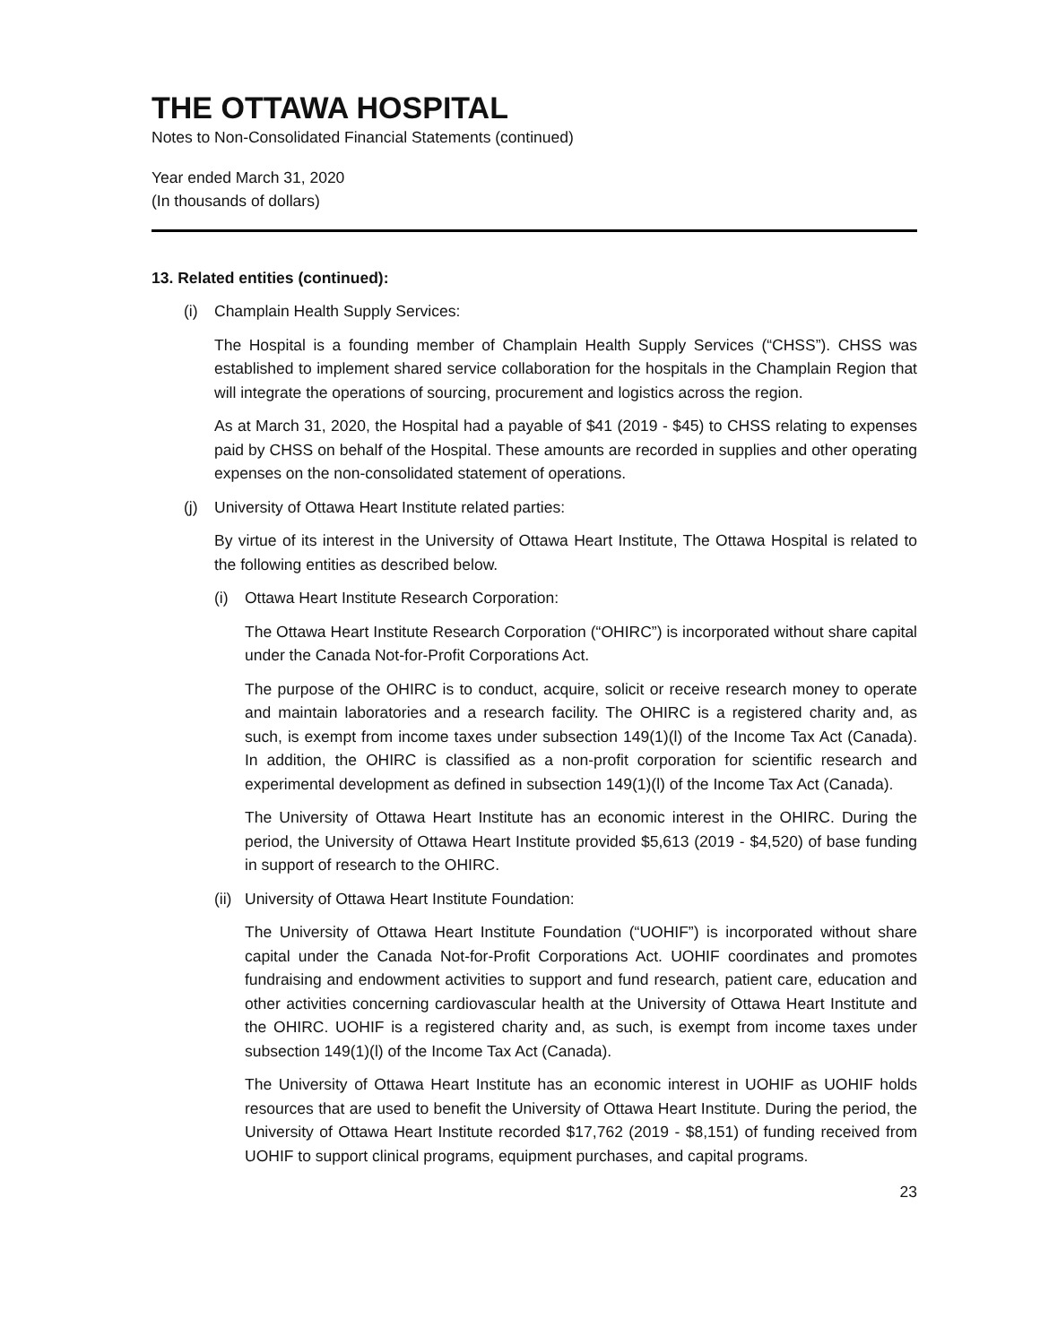THE OTTAWA HOSPITAL
Notes to Non-Consolidated Financial Statements (continued)
Year ended March 31, 2020
(In thousands of dollars)
13. Related entities (continued):
(i) Champlain Health Supply Services:
The Hospital is a founding member of Champlain Health Supply Services (“CHSS”). CHSS was established to implement shared service collaboration for the hospitals in the Champlain Region that will integrate the operations of sourcing, procurement and logistics across the region.
As at March 31, 2020, the Hospital had a payable of $41 (2019 - $45) to CHSS relating to expenses paid by CHSS on behalf of the Hospital. These amounts are recorded in supplies and other operating expenses on the non-consolidated statement of operations.
(j) University of Ottawa Heart Institute related parties:
By virtue of its interest in the University of Ottawa Heart Institute, The Ottawa Hospital is related to the following entities as described below.
(i) Ottawa Heart Institute Research Corporation:
The Ottawa Heart Institute Research Corporation (“OHIRC”) is incorporated without share capital under the Canada Not-for-Profit Corporations Act.
The purpose of the OHIRC is to conduct, acquire, solicit or receive research money to operate and maintain laboratories and a research facility. The OHIRC is a registered charity and, as such, is exempt from income taxes under subsection 149(1)(l) of the Income Tax Act (Canada). In addition, the OHIRC is classified as a non-profit corporation for scientific research and experimental development as defined in subsection 149(1)(l) of the Income Tax Act (Canada).
The University of Ottawa Heart Institute has an economic interest in the OHIRC. During the period, the University of Ottawa Heart Institute provided $5,613 (2019 - $4,520) of base funding in support of research to the OHIRC.
(ii) University of Ottawa Heart Institute Foundation:
The University of Ottawa Heart Institute Foundation (“UOHIF”) is incorporated without share capital under the Canada Not-for-Profit Corporations Act. UOHIF coordinates and promotes fundraising and endowment activities to support and fund research, patient care, education and other activities concerning cardiovascular health at the University of Ottawa Heart Institute and the OHIRC. UOHIF is a registered charity and, as such, is exempt from income taxes under subsection 149(1)(l) of the Income Tax Act (Canada).
The University of Ottawa Heart Institute has an economic interest in UOHIF as UOHIF holds resources that are used to benefit the University of Ottawa Heart Institute. During the period, the University of Ottawa Heart Institute recorded $17,762 (2019 - $8,151) of funding received from UOHIF to support clinical programs, equipment purchases, and capital programs.
23